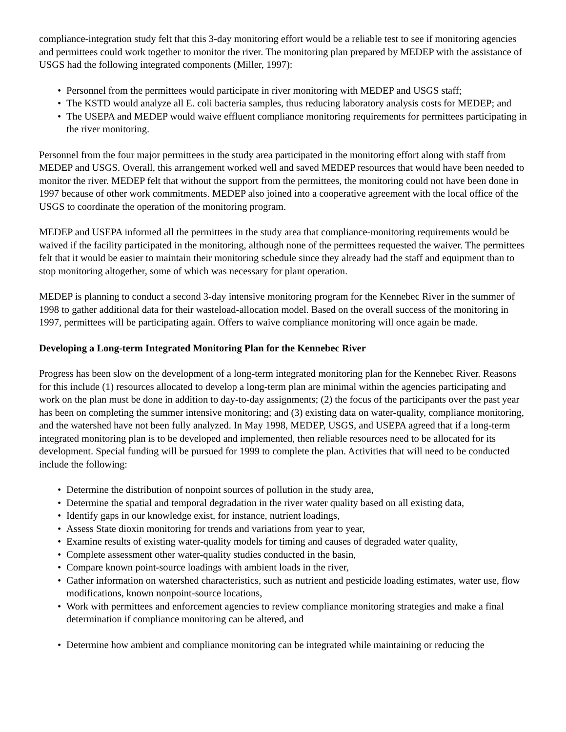compliance-integration study felt that this 3-day monitoring effort would be a reliable test to see if monitoring agencies and permittees could work together to monitor the river. The monitoring plan prepared by MEDEP with the assistance of USGS had the following integrated components (Miller, 1997):
• Personnel from the permittees would participate in river monitoring with MEDEP and USGS staff;
• The KSTD would analyze all E. coli bacteria samples, thus reducing laboratory analysis costs for MEDEP; and
• The USEPA and MEDEP would waive effluent compliance monitoring requirements for permittees participating in the river monitoring.
Personnel from the four major permittees in the study area participated in the monitoring effort along with staff from MEDEP and USGS. Overall, this arrangement worked well and saved MEDEP resources that would have been needed to monitor the river. MEDEP felt that without the support from the permittees, the monitoring could not have been done in 1997 because of other work commitments. MEDEP also joined into a cooperative agreement with the local office of the USGS to coordinate the operation of the monitoring program.
MEDEP and USEPA informed all the permittees in the study area that compliance-monitoring requirements would be waived if the facility participated in the monitoring, although none of the permittees requested the waiver. The permittees felt that it would be easier to maintain their monitoring schedule since they already had the staff and equipment than to stop monitoring altogether, some of which was necessary for plant operation.
MEDEP is planning to conduct a second 3-day intensive monitoring program for the Kennebec River in the summer of 1998 to gather additional data for their wasteload-allocation model. Based on the overall success of the monitoring in 1997, permittees will be participating again. Offers to waive compliance monitoring will once again be made.
Developing a Long-term Integrated Monitoring Plan for the Kennebec River
Progress has been slow on the development of a long-term integrated monitoring plan for the Kennebec River. Reasons for this include (1) resources allocated to develop a long-term plan are minimal within the agencies participating and work on the plan must be done in addition to day-to-day assignments; (2) the focus of the participants over the past year has been on completing the summer intensive monitoring; and (3) existing data on water-quality, compliance monitoring, and the watershed have not been fully analyzed. In May 1998, MEDEP, USGS, and USEPA agreed that if a long-term integrated monitoring plan is to be developed and implemented, then reliable resources need to be allocated for its development. Special funding will be pursued for 1999 to complete the plan. Activities that will need to be conducted include the following:
• Determine the distribution of nonpoint sources of pollution in the study area,
• Determine the spatial and temporal degradation in the river water quality based on all existing data,
• Identify gaps in our knowledge exist, for instance, nutrient loadings,
• Assess State dioxin monitoring for trends and variations from year to year,
• Examine results of existing water-quality models for timing and causes of degraded water quality,
• Complete assessment other water-quality studies conducted in the basin,
• Compare known point-source loadings with ambient loads in the river,
• Gather information on watershed characteristics, such as nutrient and pesticide loading estimates, water use, flow modifications, known nonpoint-source locations,
• Work with permittees and enforcement agencies to review compliance monitoring strategies and make a final determination if compliance monitoring can be altered, and
• Determine how ambient and compliance monitoring can be integrated while maintaining or reducing the